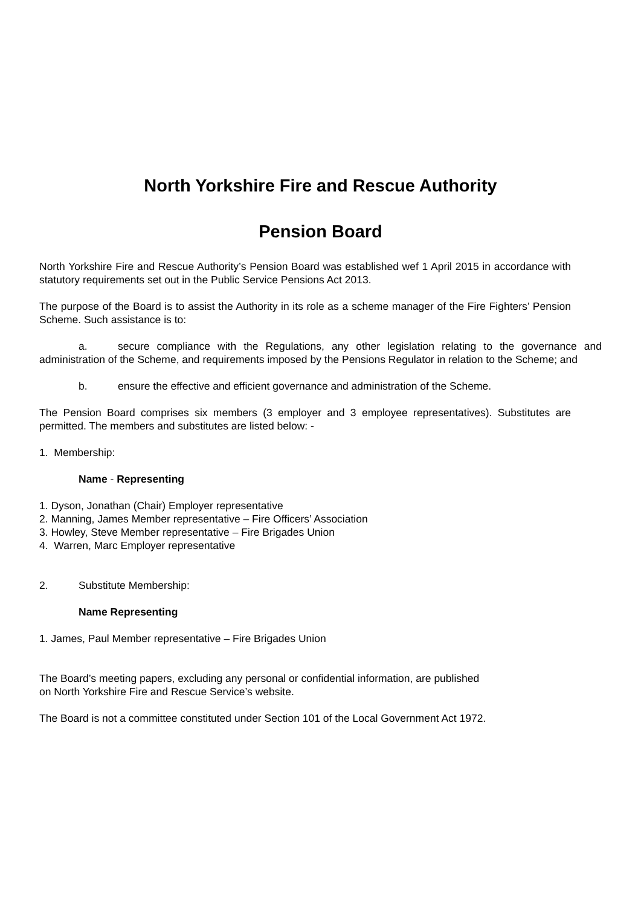North Yorkshire Fire and Rescue Authority
Pension Board
North Yorkshire Fire and Rescue Authority’s Pension Board was established wef 1 April 2015 in accordance with statutory requirements set out in the Public Service Pensions Act 2013.
The purpose of the Board is to assist the Authority in its role as a scheme manager of the Fire Fighters’ Pension Scheme. Such assistance is to:
a. secure compliance with the Regulations, any other legislation relating to the governance and administration of the Scheme, and requirements imposed by the Pensions Regulator in relation to the Scheme; and
b. ensure the effective and efficient governance and administration of the Scheme.
The Pension Board comprises six members (3 employer and 3 employee representatives). Substitutes are permitted. The members and substitutes are listed below: -
1. Membership:
Name - Representing
1. Dyson, Jonathan (Chair) Employer representative
2. Manning, James Member representative – Fire Officers’ Association
3. Howley, Steve Member representative – Fire Brigades Union
4. Warren, Marc Employer representative
2. Substitute Membership:
Name Representing
1. James, Paul Member representative – Fire Brigades Union
The Board’s meeting papers, excluding any personal or confidential information, are published
on North Yorkshire Fire and Rescue Service’s website.
The Board is not a committee constituted under Section 101 of the Local Government Act 1972.